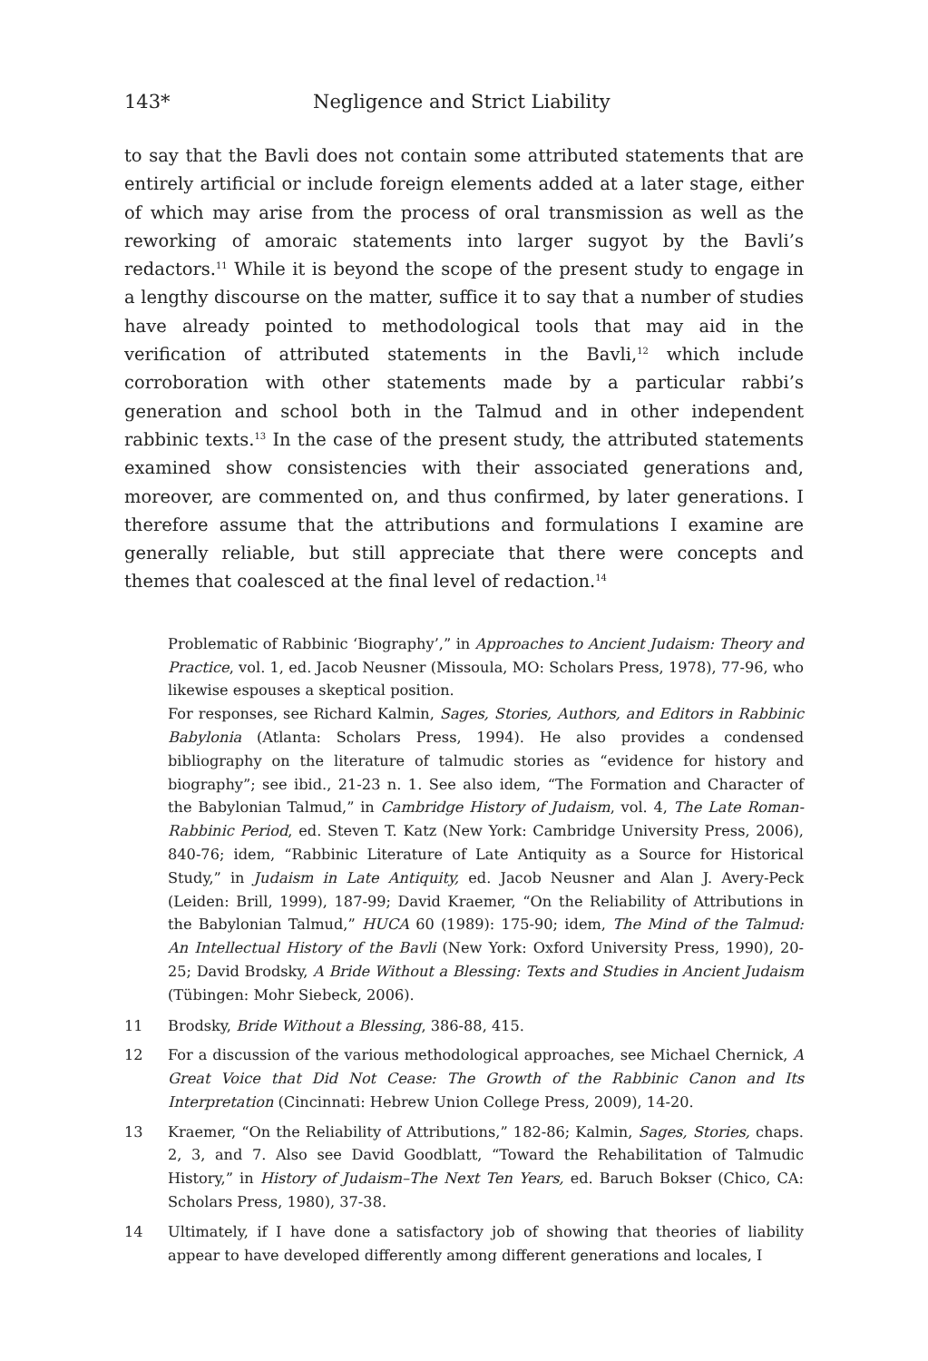143* Negligence and Strict Liability
to say that the Bavli does not contain some attributed statements that are entirely artificial or include foreign elements added at a later stage, either of which may arise from the process of oral transmission as well as the reworking of amoraic statements into larger sugyot by the Bavli’s redactors.<sup>11</sup> While it is beyond the scope of the present study to engage in a lengthy discourse on the matter, suffice it to say that a number of studies have already pointed to methodological tools that may aid in the verification of attributed statements in the Bavli,<sup>12</sup> which include corroboration with other statements made by a particular rabbi’s generation and school both in the Talmud and in other independent rabbinic texts.<sup>13</sup> In the case of the present study, the attributed statements examined show consistencies with their associated generations and, moreover, are commented on, and thus confirmed, by later generations. I therefore assume that the attributions and formulations I examine are generally reliable, but still appreciate that there were concepts and themes that coalesced at the final level of redaction.<sup>14</sup>
Problematic of Rabbinic ‘Biography’,” in Approaches to Ancient Judaism: Theory and Practice, vol. 1, ed. Jacob Neusner (Missoula, MO: Scholars Press, 1978), 77-96, who likewise espouses a skeptical position.
For responses, see Richard Kalmin, Sages, Stories, Authors, and Editors in Rabbinic Babylonia (Atlanta: Scholars Press, 1994). He also provides a condensed bibliography on the literature of talmudic stories as “evidence for history and biography”; see ibid., 21-23 n. 1. See also idem, “The Formation and Character of the Babylonian Talmud,” in Cambridge History of Judaism, vol. 4, The Late Roman-Rabbinic Period, ed. Steven T. Katz (New York: Cambridge University Press, 2006), 840-76; idem, “Rabbinic Literature of Late Antiquity as a Source for Historical Study,” in Judaism in Late Antiquity, ed. Jacob Neusner and Alan J. Avery-Peck (Leiden: Brill, 1999), 187-99; David Kraemer, “On the Reliability of Attributions in the Babylonian Talmud,” HUCA 60 (1989): 175-90; idem, The Mind of the Talmud: An Intellectual History of the Bavli (New York: Oxford University Press, 1990), 20-25; David Brodsky, A Bride Without a Blessing: Texts and Studies in Ancient Judaism (Tübingen: Mohr Siebeck, 2006).
11 Brodsky, Bride Without a Blessing, 386-88, 415.
12 For a discussion of the various methodological approaches, see Michael Chernick, A Great Voice that Did Not Cease: The Growth of the Rabbinic Canon and Its Interpretation (Cincinnati: Hebrew Union College Press, 2009), 14-20.
13 Kraemer, “On the Reliability of Attributions,” 182-86; Kalmin, Sages, Stories, chaps. 2, 3, and 7. Also see David Goodblatt, “Toward the Rehabilitation of Talmudic History,” in History of Judaism–The Next Ten Years, ed. Baruch Bokser (Chico, CA: Scholars Press, 1980), 37-38.
14 Ultimately, if I have done a satisfactory job of showing that theories of liability appear to have developed differently among different generations and locales, I